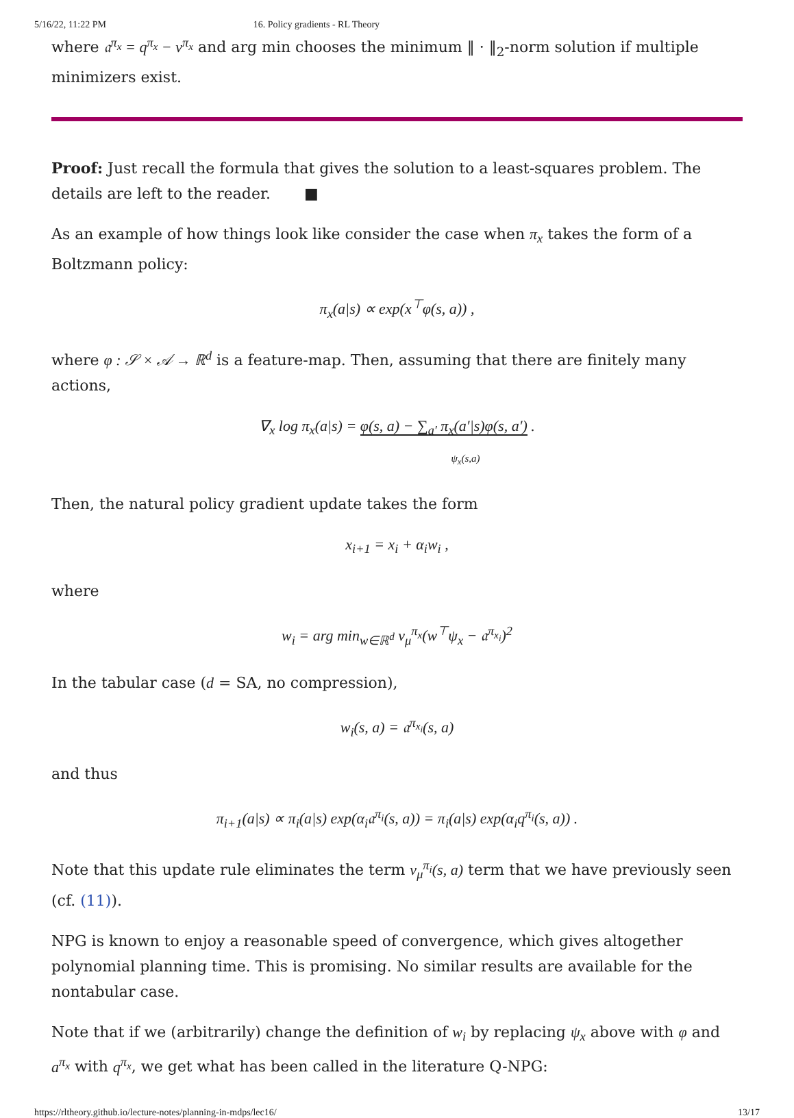5/16/22, 11:22 PM 16. Policy gradients - RL Theory
where 𝔞<sup>π<sub>x</sub></sup> = q<sup>π<sub>x</sub></sup> − v<sup>π<sub>x</sub></sup> and arg min chooses the minimum ‖ · ‖<sub>2</sub>-norm solution if multiple minimizers exist.
Proof: Just recall the formula that gives the solution to a least-squares problem. The details are left to the reader. ■
As an example of how things look like consider the case when π<sub>x</sub> takes the form of a Boltzmann policy:
π<sub>x</sub>(a|s) ∝ exp(x<sup>⊤</sup>φ(s, a)) ,
where φ : 𝒮 × 𝒜 → ℝ<sup>d</sup> is a feature-map. Then, assuming that there are finitely many actions,
∇<sub>x</sub> log π<sub>x</sub>(a|s) = φ(s, a) − ∑<sub>a′</sub> π<sub>x</sub>(a′|s)φ(s, a′) .
ψ<sub>x</sub>(s,a)
Then, the natural policy gradient update takes the form
x<sub>i+1</sub> = x<sub>i</sub> + α<sub>i</sub>w<sub>i</sub> ,
where
w<sub>i</sub> = arg min<sub>w∈ℝ<sup>d</sup></sub> ν<sub>μ</sub><sup>π<sub>x</sub></sup>(w<sup>⊤</sup>ψ<sub>x</sub> − 𝔞<sup>π<sub>x<sub>i</sub></sub></sup>)<sup>2</sup>
In the tabular case (d = SA, no compression),
w<sub>i</sub>(s, a) = 𝔞<sup>π<sub>x<sub>i</sub></sub></sup>(s, a)
and thus
π<sub>i+1</sub>(a|s) ∝ π<sub>i</sub>(a|s) exp(α<sub>i</sub>𝔞<sup>π<sub>i</sub></sup>(s, a)) = π<sub>i</sub>(a|s) exp(α<sub>i</sub>q<sup>π<sub>i</sub></sup>(s, a)) .
Note that this update rule eliminates the term ν<sub>μ</sub><sup>π<sub>i</sub></sup>(s, a) term that we have previously seen (cf. (11)).
NPG is known to enjoy a reasonable speed of convergence, which gives altogether polynomial planning time. This is promising. No similar results are available for the nontabular case.
Note that if we (arbitrarily) change the definition of w<sub>i</sub> by replacing ψ<sub>x</sub> above with φ and a<sup>π<sub>x</sub></sup> with q<sup>π<sub>x</sub></sup>, we get what has been called in the literature Q-NPG:
https://rltheory.github.io/lecture-notes/planning-in-mdps/lec16/ 13/17